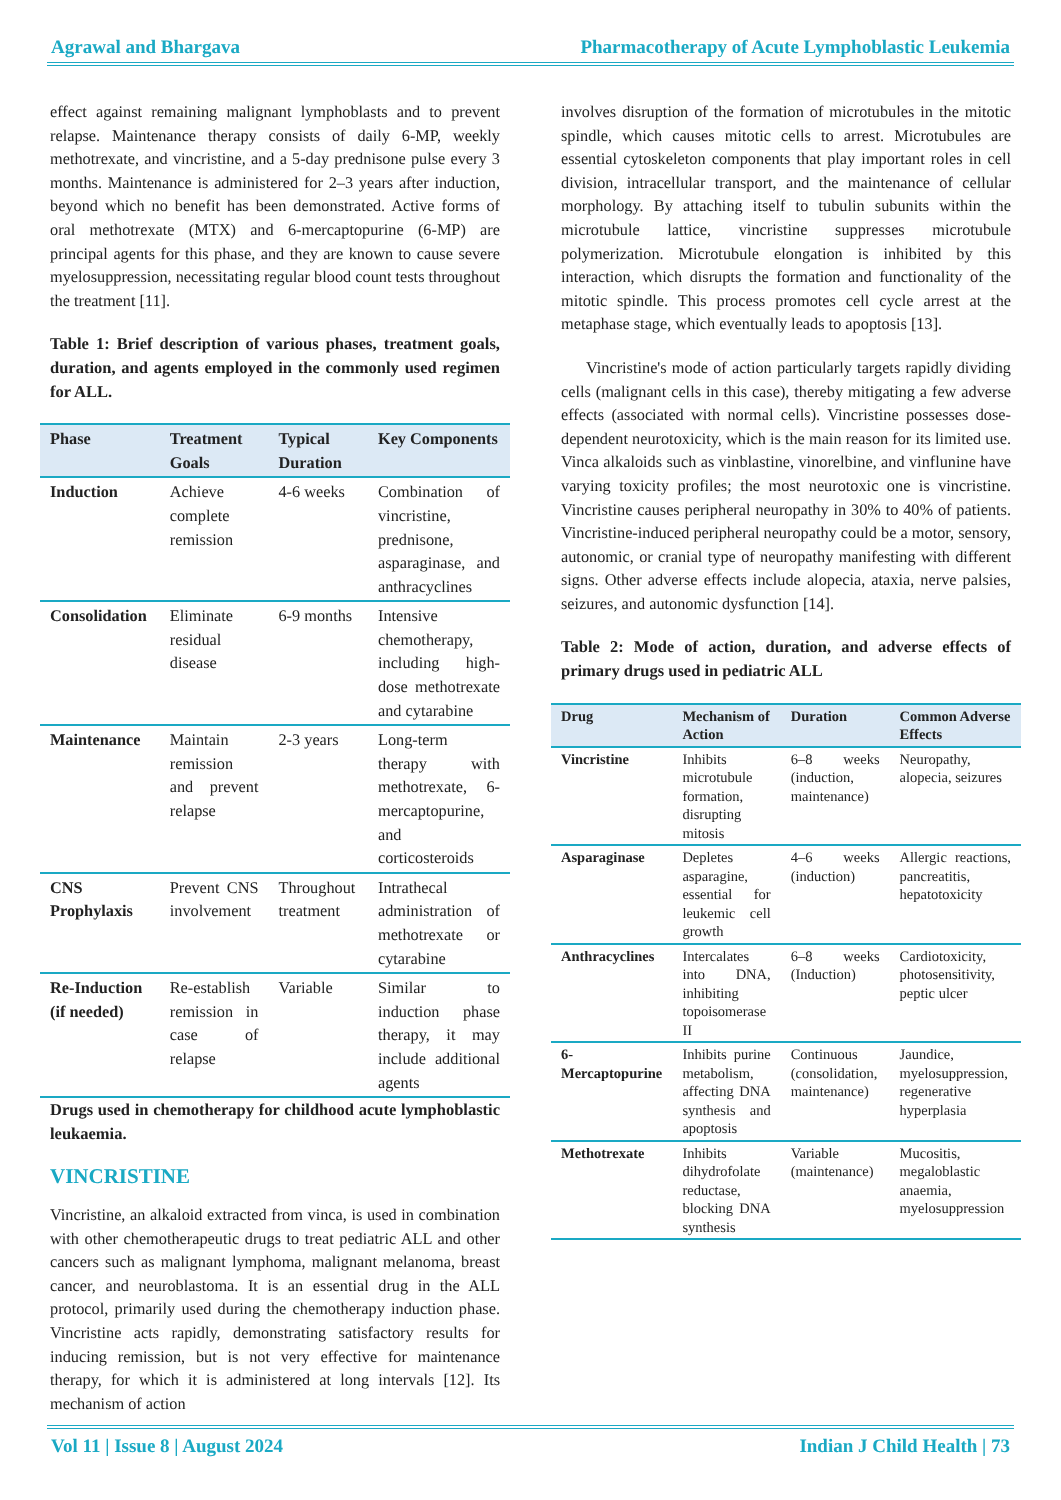Agrawal and Bhargava Pharmacotherapy of Acute Lymphoblastic Leukemia
effect against remaining malignant lymphoblasts and to prevent relapse. Maintenance therapy consists of daily 6-MP, weekly methotrexate, and vincristine, and a 5-day prednisone pulse every 3 months. Maintenance is administered for 2–3 years after induction, beyond which no benefit has been demonstrated. Active forms of oral methotrexate (MTX) and 6-mercaptopurine (6-MP) are principal agents for this phase, and they are known to cause severe myelosuppression, necessitating regular blood count tests throughout the treatment [11].
Table 1: Brief description of various phases, treatment goals, duration, and agents employed in the commonly used regimen for ALL.
| Phase | Treatment Goals | Typical Duration | Key Components |
| --- | --- | --- | --- |
| Induction | Achieve complete remission | 4-6 weeks | Combination of vincristine, prednisone, asparaginase, and anthracyclines |
| Consolidation | Eliminate residual disease | 6-9 months | Intensive chemotherapy, including high-dose methotrexate and cytarabine |
| Maintenance | Maintain remission and prevent relapse | 2-3 years | Long-term therapy with methotrexate, 6-mercaptopurine, and corticosteroids |
| CNS Prophylaxis | Prevent CNS involvement | Throughout treatment | Intrathecal administration of methotrexate or cytarabine |
| Re-Induction (if needed) | Re-establish remission in case of relapse | Variable | Similar to induction phase therapy, it may include additional agents |
Drugs used in chemotherapy for childhood acute lymphoblastic leukaemia.
VINCRISTINE
Vincristine, an alkaloid extracted from vinca, is used in combination with other chemotherapeutic drugs to treat pediatric ALL and other cancers such as malignant lymphoma, malignant melanoma, breast cancer, and neuroblastoma. It is an essential drug in the ALL protocol, primarily used during the chemotherapy induction phase. Vincristine acts rapidly, demonstrating satisfactory results for inducing remission, but is not very effective for maintenance therapy, for which it is administered at long intervals [12]. Its mechanism of action
involves disruption of the formation of microtubules in the mitotic spindle, which causes mitotic cells to arrest. Microtubules are essential cytoskeleton components that play important roles in cell division, intracellular transport, and the maintenance of cellular morphology. By attaching itself to tubulin subunits within the microtubule lattice, vincristine suppresses microtubule polymerization. Microtubule elongation is inhibited by this interaction, which disrupts the formation and functionality of the mitotic spindle. This process promotes cell cycle arrest at the metaphase stage, which eventually leads to apoptosis [13].
Vincristine's mode of action particularly targets rapidly dividing cells (malignant cells in this case), thereby mitigating a few adverse effects (associated with normal cells). Vincristine possesses dose-dependent neurotoxicity, which is the main reason for its limited use. Vinca alkaloids such as vinblastine, vinorelbine, and vinflunine have varying toxicity profiles; the most neurotoxic one is vincristine. Vincristine causes peripheral neuropathy in 30% to 40% of patients. Vincristine-induced peripheral neuropathy could be a motor, sensory, autonomic, or cranial type of neuropathy manifesting with different signs. Other adverse effects include alopecia, ataxia, nerve palsies, seizures, and autonomic dysfunction [14].
Table 2: Mode of action, duration, and adverse effects of primary drugs used in pediatric ALL
| Drug | Mechanism of Action | Duration | Common Adverse Effects |
| --- | --- | --- | --- |
| Vincristine | Inhibits microtubule formation, disrupting mitosis | 6–8 weeks (induction, maintenance) | Neuropathy, alopecia, seizures |
| Asparaginase | Depletes asparagine, essential for leukemic cell growth | 4–6 weeks (induction) | Allergic reactions, pancreatitis, hepatotoxicity |
| Anthracyclines | Intercalates into DNA, inhibiting topoisomerase II | 6–8 weeks (Induction) | Cardiotoxicity, photosensitivity, peptic ulcer |
| 6-Mercaptopurine | Inhibits purine metabolism, affecting DNA synthesis and apoptosis | Continuous (consolidation, maintenance) | Jaundice, myelosuppression, regenerative hyperplasia |
| Methotrexate | Inhibits dihydrofolate reductase, blocking DNA synthesis | Variable (maintenance) | Mucositis, megaloblastic anaemia, myelosuppression |
Vol 11 | Issue 8 | August 2024 Indian J Child Health | 73